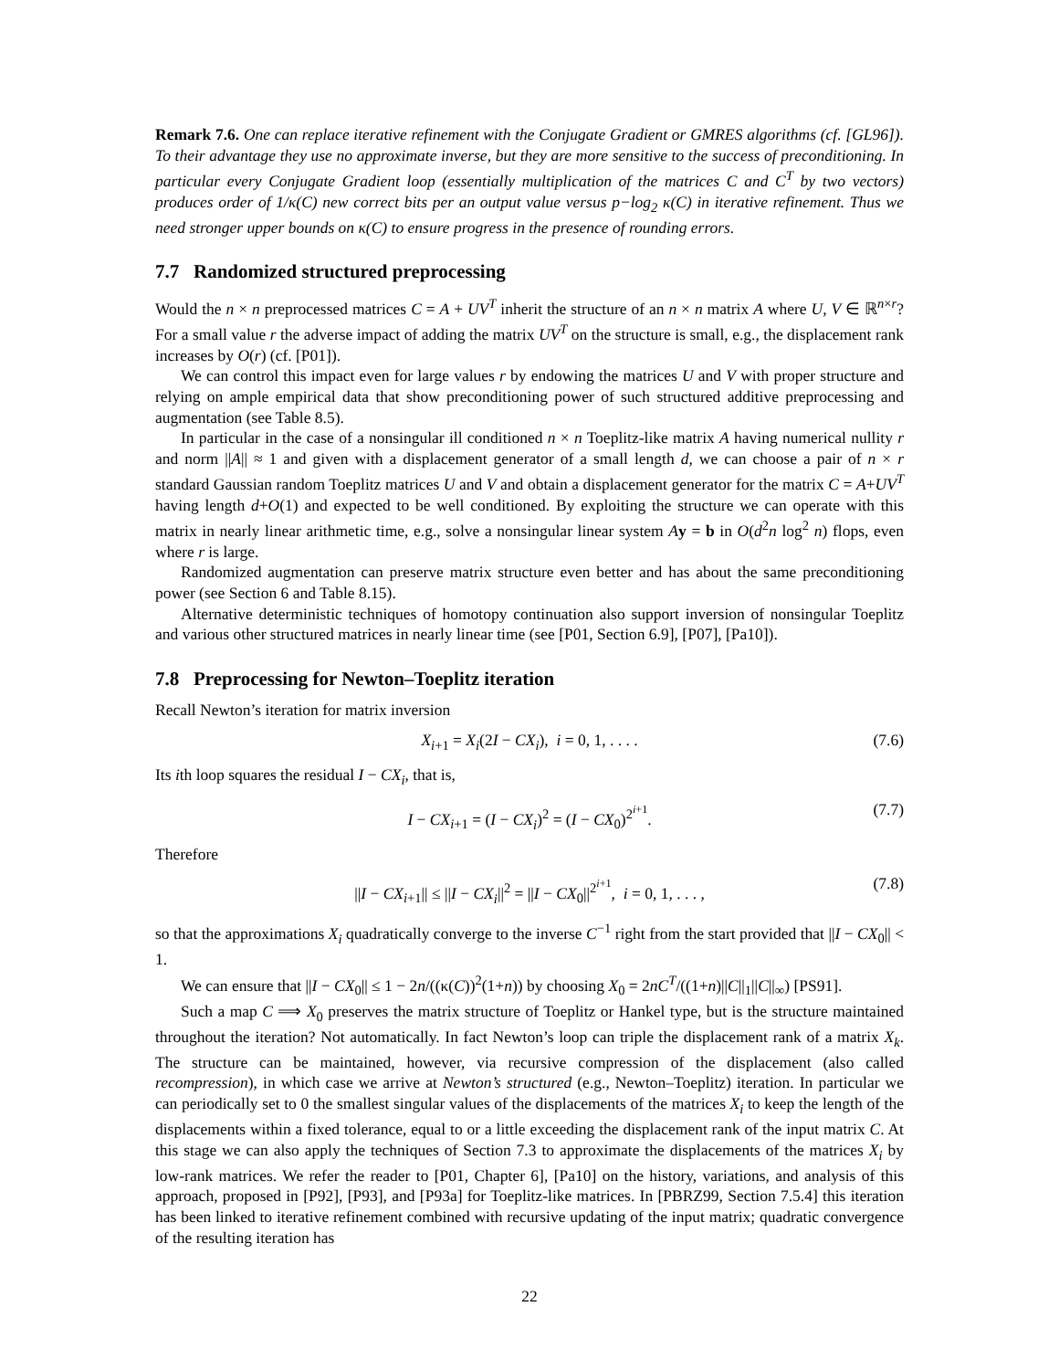Remark 7.6. One can replace iterative refinement with the Conjugate Gradient or GMRES algorithms (cf. [GL96]). To their advantage they use no approximate inverse, but they are more sensitive to the success of preconditioning. In particular every Conjugate Gradient loop (essentially multiplication of the matrices C and C<sup>T</sup> by two vectors) produces order of 1/κ(C) new correct bits per an output value versus p−log<sub>2</sub> κ(C) in iterative refinement. Thus we need stronger upper bounds on κ(C) to ensure progress in the presence of rounding errors.
7.7 Randomized structured preprocessing
Would the n × n preprocessed matrices C = A + UV<sup>T</sup> inherit the structure of an n × n matrix A where U, V ∈ ℝ<sup>n×r</sup>? For a small value r the adverse impact of adding the matrix UV<sup>T</sup> on the structure is small, e.g., the displacement rank increases by O(r) (cf. [P01]).
We can control this impact even for large values r by endowing the matrices U and V with proper structure and relying on ample empirical data that show preconditioning power of such structured additive preprocessing and augmentation (see Table 8.5).
In particular in the case of a nonsingular ill conditioned n × n Toeplitz-like matrix A having numerical nullity r and norm ||A|| ≈ 1 and given with a displacement generator of a small length d, we can choose a pair of n × r standard Gaussian random Toeplitz matrices U and V and obtain a displacement generator for the matrix C = A+UV<sup>T</sup> having length d+O(1) and expected to be well conditioned. By exploiting the structure we can operate with this matrix in nearly linear arithmetic time, e.g., solve a nonsingular linear system Ay = b in O(d<sup>2</sup>n log<sup>2</sup> n) flops, even where r is large.
Randomized augmentation can preserve matrix structure even better and has about the same preconditioning power (see Section 6 and Table 8.15).
Alternative deterministic techniques of homotopy continuation also support inversion of nonsingular Toeplitz and various other structured matrices in nearly linear time (see [P01, Section 6.9], [P07], [Pa10]).
7.8 Preprocessing for Newton–Toeplitz iteration
Recall Newton’s iteration for matrix inversion
X<sub>i+1</sub> = X<sub>i</sub>(2I − CX<sub>i</sub>), i = 0, 1, . . . . (7.6)
Its ith loop squares the residual I − CX<sub>i</sub>, that is,
I − CX<sub>i+1</sub> = (I − CX<sub>i</sub>)<sup>2</sup> = (I − CX<sub>0</sub>)<sup>2<sup>i+1</sup></sup>. (7.7)
Therefore
||I − CX<sub>i+1</sub>|| ≤ ||I − CX<sub>i</sub>||<sup>2</sup> = ||I − CX<sub>0</sub>||<sup>2<sup>i+1</sup></sup>, i = 0, 1, . . . , (7.8)
so that the approximations X<sub>i</sub> quadratically converge to the inverse C<sup>−1</sup> right from the start provided that ||I − CX<sub>0</sub>|| < 1.
We can ensure that ||I − CX<sub>0</sub>|| ≤ 1 − 2n/((κ(C))<sup>2</sup>(1+n)) by choosing X<sub>0</sub> = 2nC<sup>T</sup>/((1+n)||C||<sub>1</sub>||C||<sub>∞</sub>) [PS91].
Such a map C ⟹ X<sub>0</sub> preserves the matrix structure of Toeplitz or Hankel type, but is the structure maintained throughout the iteration? Not automatically. In fact Newton’s loop can triple the displacement rank of a matrix X<sub>k</sub>. The structure can be maintained, however, via recursive compression of the displacement (also called recompression), in which case we arrive at Newton’s structured (e.g., Newton–Toeplitz) iteration. In particular we can periodically set to 0 the smallest singular values of the displacements of the matrices X<sub>i</sub> to keep the length of the displacements within a fixed tolerance, equal to or a little exceeding the displacement rank of the input matrix C. At this stage we can also apply the techniques of Section 7.3 to approximate the displacements of the matrices X<sub>i</sub> by low-rank matrices. We refer the reader to [P01, Chapter 6], [Pa10] on the history, variations, and analysis of this approach, proposed in [P92], [P93], and [P93a] for Toeplitz-like matrices. In [PBRZ99, Section 7.5.4] this iteration has been linked to iterative refinement combined with recursive updating of the input matrix; quadratic convergence of the resulting iteration has
22